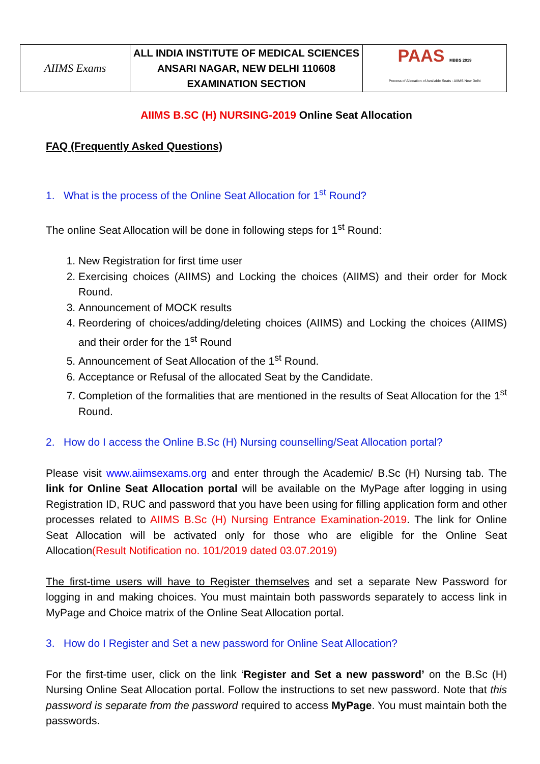| AIIMS Exams | ALL INDIA INSTITUTE OF MEDICAL SCIENCES ANSARI NAGAR, NEW DELHI 110608 EXAMINATION SECTION | PAAS MBBS 2019 Process of Allocation of Available Seats : AIIMS New Delhi |
AIIMS B.SC (H) NURSING-2019 Online Seat Allocation
FAQ (Frequently Asked Questions)
1. What is the process of the Online Seat Allocation for 1<sup>st</sup> Round?
The online Seat Allocation will be done in following steps for 1<sup>st</sup> Round:
1. New Registration for first time user
2. Exercising choices (AIIMS) and Locking the choices (AIIMS) and their order for Mock Round.
3. Announcement of MOCK results
4. Reordering of choices/adding/deleting choices (AIIMS) and Locking the choices (AIIMS) and their order for the 1<sup>st</sup> Round
5. Announcement of Seat Allocation of the 1<sup>st</sup> Round.
6. Acceptance or Refusal of the allocated Seat by the Candidate.
7. Completion of the formalities that are mentioned in the results of Seat Allocation for the 1<sup>st</sup> Round.
2. How do I access the Online B.Sc (H) Nursing counselling/Seat Allocation portal?
Please visit www.aiimsexams.org and enter through the Academic/ B.Sc (H) Nursing tab. The link for Online Seat Allocation portal will be available on the MyPage after logging in using Registration ID, RUC and password that you have been using for filling application form and other processes related to AIIMS B.Sc (H) Nursing Entrance Examination-2019. The link for Online Seat Allocation will be activated only for those who are eligible for the Online Seat Allocation(Result Notification no. 101/2019 dated 03.07.2019)
The first-time users will have to Register themselves and set a separate New Password for logging in and making choices. You must maintain both passwords separately to access link in MyPage and Choice matrix of the Online Seat Allocation portal.
3. How do I Register and Set a new password for Online Seat Allocation?
For the first-time user, click on the link ‘Register and Set a new password’ on the B.Sc (H) Nursing Online Seat Allocation portal. Follow the instructions to set new password. Note that this password is separate from the password required to access MyPage. You must maintain both the passwords.